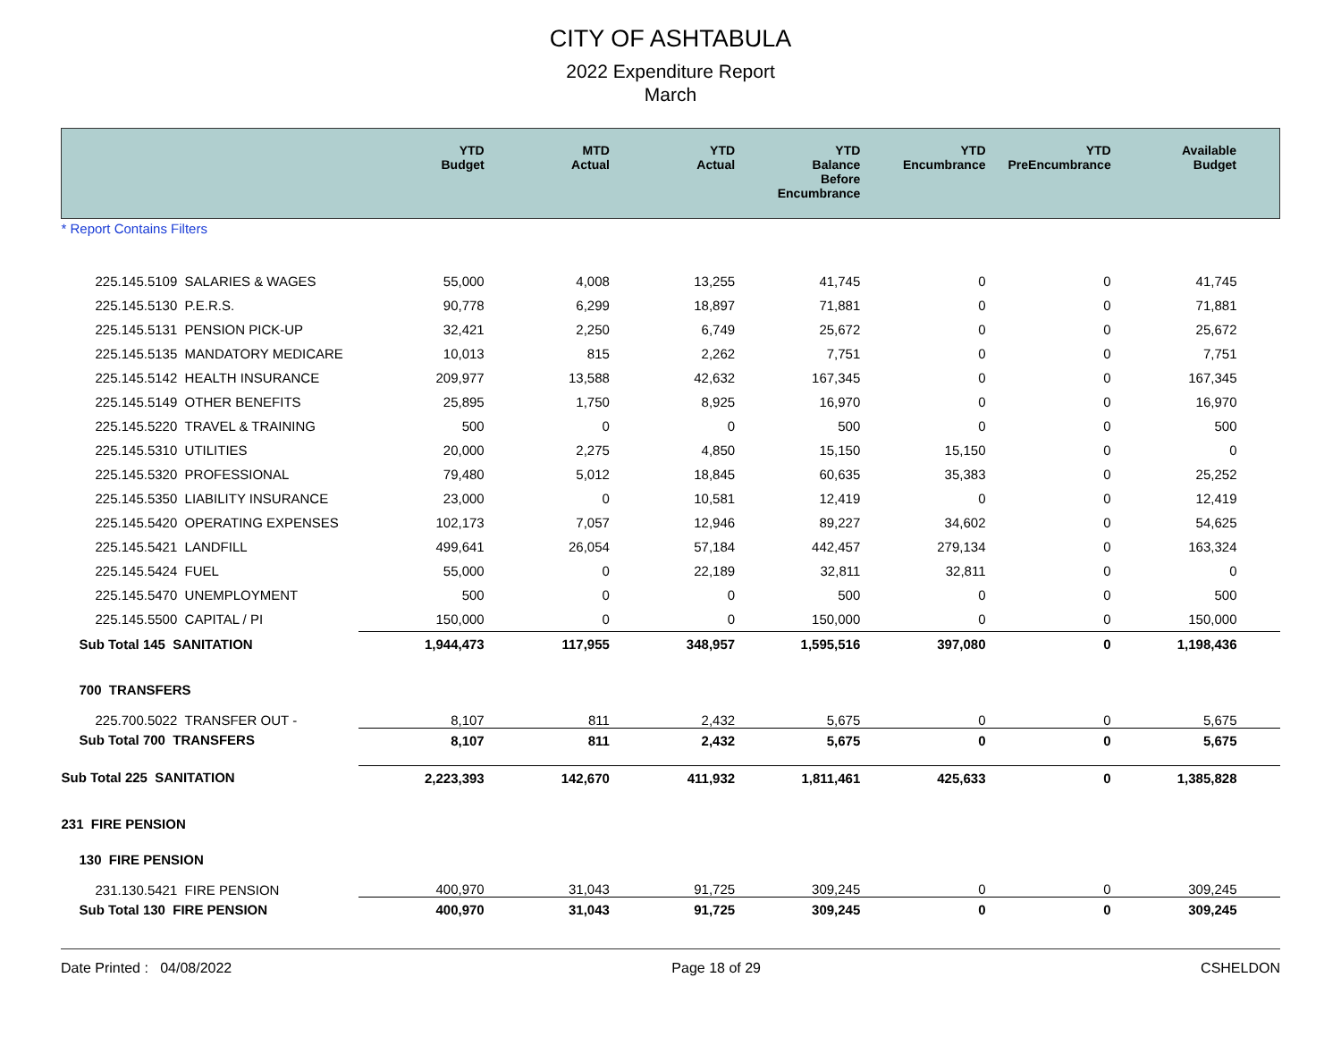CITY OF ASHTABULA
2022 Expenditure Report
March
| | YTD Budget | MTD Actual | YTD Actual | YTD Balance Before Encumbrance | YTD Encumbrance | YTD PreEncumbrance | Available Budget |
| --- | --- | --- | --- | --- | --- | --- | --- |
| * Report Contains Filters | | | | | | | |
| 225.145.5109 SALARIES & WAGES | 55,000 | 4,008 | 13,255 | 41,745 | 0 | 0 | 41,745 |
| 225.145.5130 P.E.R.S. | 90,778 | 6,299 | 18,897 | 71,881 | 0 | 0 | 71,881 |
| 225.145.5131 PENSION PICK-UP | 32,421 | 2,250 | 6,749 | 25,672 | 0 | 0 | 25,672 |
| 225.145.5135 MANDATORY MEDICARE | 10,013 | 815 | 2,262 | 7,751 | 0 | 0 | 7,751 |
| 225.145.5142 HEALTH INSURANCE | 209,977 | 13,588 | 42,632 | 167,345 | 0 | 0 | 167,345 |
| 225.145.5149 OTHER BENEFITS | 25,895 | 1,750 | 8,925 | 16,970 | 0 | 0 | 16,970 |
| 225.145.5220 TRAVEL & TRAINING | 500 | 0 | 0 | 500 | 0 | 0 | 500 |
| 225.145.5310 UTILITIES | 20,000 | 2,275 | 4,850 | 15,150 | 15,150 | 0 | 0 |
| 225.145.5320 PROFESSIONAL | 79,480 | 5,012 | 18,845 | 60,635 | 35,383 | 0 | 25,252 |
| 225.145.5350 LIABILITY INSURANCE | 23,000 | 0 | 10,581 | 12,419 | 0 | 0 | 12,419 |
| 225.145.5420 OPERATING EXPENSES | 102,173 | 7,057 | 12,946 | 89,227 | 34,602 | 0 | 54,625 |
| 225.145.5421 LANDFILL | 499,641 | 26,054 | 57,184 | 442,457 | 279,134 | 0 | 163,324 |
| 225.145.5424 FUEL | 55,000 | 0 | 22,189 | 32,811 | 32,811 | 0 | 0 |
| 225.145.5470 UNEMPLOYMENT | 500 | 0 | 0 | 500 | 0 | 0 | 500 |
| 225.145.5500 CAPITAL / PI | 150,000 | 0 | 0 | 150,000 | 0 | 0 | 150,000 |
| Sub Total 145 SANITATION | 1,944,473 | 117,955 | 348,957 | 1,595,516 | 397,080 | 0 | 1,198,436 |
| 700 TRANSFERS | | | | | | | |
| 225.700.5022 TRANSFER OUT - | 8,107 | 811 | 2,432 | 5,675 | 0 | 0 | 5,675 |
| Sub Total 700 TRANSFERS | 8,107 | 811 | 2,432 | 5,675 | 0 | 0 | 5,675 |
| Sub Total 225 SANITATION | 2,223,393 | 142,670 | 411,932 | 1,811,461 | 425,633 | 0 | 1,385,828 |
| 231 FIRE PENSION | | | | | | | |
| 130 FIRE PENSION | | | | | | | |
| 231.130.5421 FIRE PENSION | 400,970 | 31,043 | 91,725 | 309,245 | 0 | 0 | 309,245 |
| Sub Total 130 FIRE PENSION | 400,970 | 31,043 | 91,725 | 309,245 | 0 | 0 | 309,245 |
Date Printed : 04/08/2022 Page 18 of 29 CSHELDON